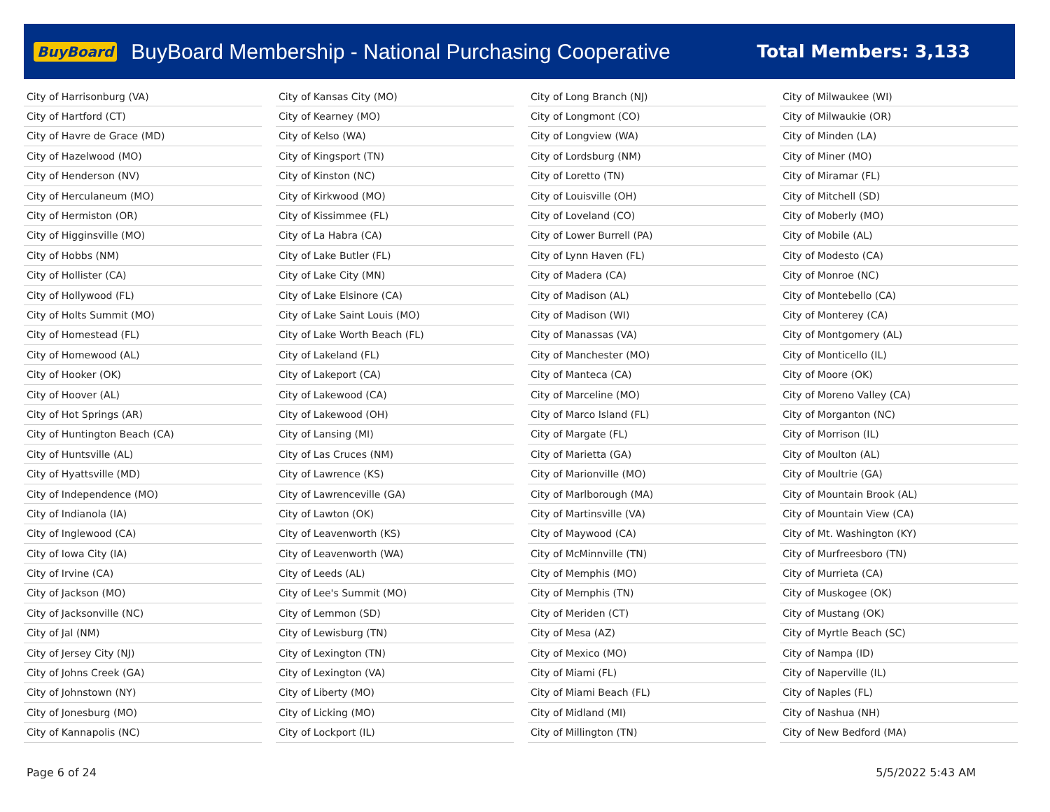BuyBoard BuyBoard Membership - National Purchasing Cooperative Total Members: 3,133
| City of Harrisonburg (VA) |
| City of Hartford (CT) |
| City of Havre de Grace (MD) |
| City of Hazelwood (MO) |
| City of Henderson (NV) |
| City of Herculaneum (MO) |
| City of Hermiston (OR) |
| City of Higginsville (MO) |
| City of Hobbs (NM) |
| City of Hollister (CA) |
| City of Hollywood (FL) |
| City of Holts Summit (MO) |
| City of Homestead (FL) |
| City of Homewood (AL) |
| City of Hooker (OK) |
| City of Hoover (AL) |
| City of Hot Springs (AR) |
| City of Huntington Beach (CA) |
| City of Huntsville (AL) |
| City of Hyattsville (MD) |
| City of Independence (MO) |
| City of Indianola (IA) |
| City of Inglewood (CA) |
| City of Iowa City (IA) |
| City of Irvine (CA) |
| City of Jackson (MO) |
| City of Jacksonville (NC) |
| City of Jal (NM) |
| City of Jersey City (NJ) |
| City of Johns Creek (GA) |
| City of Johnstown (NY) |
| City of Jonesburg (MO) |
| City of Kannapolis (NC) |
| City of Kansas City (MO) |
| City of Kearney (MO) |
| City of Kelso (WA) |
| City of Kingsport (TN) |
| City of Kinston (NC) |
| City of Kirkwood (MO) |
| City of Kissimmee (FL) |
| City of La Habra (CA) |
| City of Lake Butler (FL) |
| City of Lake City (MN) |
| City of Lake Elsinore (CA) |
| City of Lake Saint Louis (MO) |
| City of Lake Worth Beach (FL) |
| City of Lakeland (FL) |
| City of Lakeport (CA) |
| City of Lakewood (CA) |
| City of Lakewood (OH) |
| City of Lansing (MI) |
| City of Las Cruces (NM) |
| City of Lawrence (KS) |
| City of Lawrenceville (GA) |
| City of Lawton (OK) |
| City of Leavenworth (KS) |
| City of Leavenworth (WA) |
| City of Leeds (AL) |
| City of Lee's Summit (MO) |
| City of Lemmon (SD) |
| City of Lewisburg (TN) |
| City of Lexington (TN) |
| City of Lexington (VA) |
| City of Liberty (MO) |
| City of Licking (MO) |
| City of Lockport (IL) |
| City of Long Branch (NJ) |
| City of Longmont (CO) |
| City of Longview (WA) |
| City of Lordsburg (NM) |
| City of Loretto (TN) |
| City of Louisville (OH) |
| City of Loveland (CO) |
| City of Lower Burrell (PA) |
| City of Lynn Haven (FL) |
| City of Madera (CA) |
| City of Madison (AL) |
| City of Madison (WI) |
| City of Manassas (VA) |
| City of Manchester (MO) |
| City of Manteca (CA) |
| City of Marceline (MO) |
| City of Marco Island (FL) |
| City of Margate (FL) |
| City of Marietta (GA) |
| City of Marionville (MO) |
| City of Marlborough (MA) |
| City of Martinsville (VA) |
| City of Maywood (CA) |
| City of McMinnville (TN) |
| City of Memphis (MO) |
| City of Memphis (TN) |
| City of Meriden (CT) |
| City of Mesa (AZ) |
| City of Mexico (MO) |
| City of Miami (FL) |
| City of Miami Beach (FL) |
| City of Midland (MI) |
| City of Millington (TN) |
| City of Milwaukee (WI) |
| City of Milwaukie (OR) |
| City of Minden (LA) |
| City of Miner (MO) |
| City of Miramar (FL) |
| City of Mitchell (SD) |
| City of Moberly (MO) |
| City of Mobile (AL) |
| City of Modesto (CA) |
| City of Monroe (NC) |
| City of Montebello (CA) |
| City of Monterey (CA) |
| City of Montgomery (AL) |
| City of Monticello (IL) |
| City of Moore (OK) |
| City of Moreno Valley (CA) |
| City of Morganton (NC) |
| City of Morrison (IL) |
| City of Moulton (AL) |
| City of Moultrie (GA) |
| City of Mountain Brook (AL) |
| City of Mountain View (CA) |
| City of Mt. Washington (KY) |
| City of Murfreesboro (TN) |
| City of Murrieta (CA) |
| City of Muskogee (OK) |
| City of Mustang (OK) |
| City of Myrtle Beach (SC) |
| City of Nampa (ID) |
| City of Naperville (IL) |
| City of Naples (FL) |
| City of Nashua (NH) |
| City of New Bedford (MA) |
Page 6 of 24 5/5/2022 5:43 AM